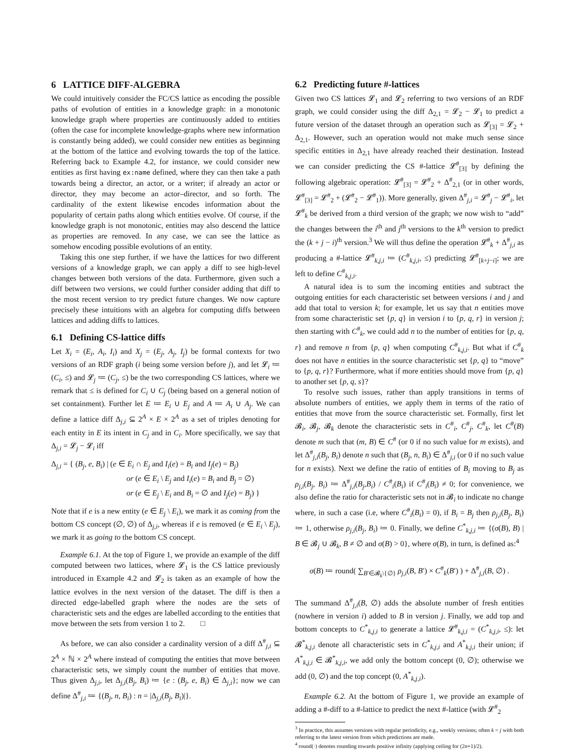6 LATTICE DIFF-ALGEBRA
We could intuitively consider the FC/CS lattice as encoding the possible paths of evolution of entities in a knowledge graph: in a monotonic knowledge graph where properties are continuously added to entities (often the case for incomplete knowledge-graphs where new information is constantly being added), we could consider new entities as beginning at the bottom of the lattice and evolving towards the top of the lattice. Referring back to Example 4.2, for instance, we could consider new entities as first having ex:name defined, where they can then take a path towards being a director, an actor, or a writer; if already an actor or director, they may become an actor–director, and so forth. The cardinality of the extent likewise encodes information about the popularity of certain paths along which entities evolve. Of course, if the knowledge graph is not monotonic, entities may also descend the lattice as properties are removed. In any case, we can see the lattice as somehow encoding possible evolutions of an entity.
Taking this one step further, if we have the lattices for two different versions of a knowledge graph, we can apply a diff to see high-level changes between both versions of the data. Furthermore, given such a diff between two versions, we could further consider adding that diff to the most recent version to try predict future changes. We now capture precisely these intuitions with an algebra for computing diffs between lattices and adding diffs to lattices.
6.1 Defining CS-lattice diffs
Let X<sub>i</sub> = (E<sub>i</sub>, A<sub>i</sub>, I<sub>i</sub>) and X<sub>j</sub> = (E<sub>j</sub>, A<sub>j</sub>, I<sub>j</sub>) be formal contexts for two versions of an RDF graph (i being some version before j), and let 𝓛<sub>i</sub> ≔ (C<sub>i</sub>, ≤) and 𝓛<sub>j</sub> ≔ (C<sub>j</sub>, ≤) be the two corresponding CS lattices, where we remark that ≤ is defined for C<sub>i</sub> ∪ C<sub>j</sub> (being based on a general notion of set containment). Further let E ≔ E<sub>i</sub> ∪ E<sub>j</sub> and A ≔ A<sub>i</sub> ∪ A<sub>j</sub>. We can define a lattice diff Δ<sub>j,i</sub> ⊆ 2<sup>A</sup> × E × 2<sup>A</sup> as a set of triples denoting for each entity in E its intent in C<sub>j</sub> and in C<sub>i</sub>. More specifically, we say that Δ<sub>j,i</sub> = 𝓛<sub>j</sub> − 𝓛<sub>i</sub> iff
Δ<sub>j,i</sub> = { (B<sub>j</sub>, e, B<sub>i</sub>) | (e ∈ E<sub>i</sub> ∩ E<sub>j</sub> and I<sub>i</sub>(e) = B<sub>i</sub> and I<sub>j</sub>(e) = B<sub>j</sub>)
or (e ∈ E<sub>i</sub> \ E<sub>j</sub> and I<sub>i</sub>(e) = B<sub>i</sub> and B<sub>j</sub> = ∅)
or (e ∈ E<sub>j</sub> \ E<sub>i</sub> and B<sub>i</sub> = ∅ and I<sub>j</sub>(e) = B<sub>j</sub>) }
Note that if e is a new entity (e ∈ E<sub>j</sub> \ E<sub>i</sub>), we mark it as coming from the bottom CS concept (∅, ∅) of Δ<sub>j,i</sub>, whereas if e is removed (e ∈ E<sub>i</sub> \ E<sub>j</sub>), we mark it as going to the bottom CS concept.
Example 6.1. At the top of Figure 1, we provide an example of the diff computed between two lattices, where 𝓛<sub>1</sub> is the CS lattice previously introduced in Example 4.2 and 𝓛<sub>2</sub> is taken as an example of how the lattice evolves in the next version of the dataset. The diff is then a directed edge-labelled graph where the nodes are the sets of characteristic sets and the edges are labelled according to the entities that move between the sets from version 1 to 2. □
As before, we can also consider a cardinality version of a diff Δ<sup>#</sup><sub>j,i</sub> ⊆ 2<sup>A</sup> × ℕ × 2<sup>A</sup> where instead of computing the entities that move between characteristic sets, we simply count the number of entities that move. Thus given Δ<sub>j,i</sub>, let Δ<sub>j,i</sub>(B<sub>j</sub>, B<sub>i</sub>) ≔ {e : (B<sub>j</sub>, e, B<sub>i</sub>) ∈ Δ<sub>j,i</sub>}; now we can define Δ<sup>#</sup><sub>j,i</sub> ≔ {(B<sub>j</sub>, n, B<sub>i</sub>) : n = |Δ<sub>j,i</sub>(B<sub>j</sub>, B<sub>i</sub>)|}.
6.2 Predicting future #-lattices
Given two CS lattices 𝓛<sub>1</sub> and 𝓛<sub>2</sub> referring to two versions of an RDF graph, we could consider using the diff Δ<sub>2,1</sub> = 𝓛<sub>2</sub> − 𝓛<sub>1</sub> to predict a future version of the dataset through an operation such as 𝓛<sub>[3]</sub> = 𝓛<sub>2</sub> + Δ<sub>2,1</sub>. However, such an operation would not make much sense since specific entities in Δ<sub>2,1</sub> have already reached their destination. Instead we can consider predicting the CS #-lattice 𝓛<sup>#</sup><sub>[3]</sub> by defining the following algebraic operation: 𝓛<sup>#</sup><sub>[3]</sub> = 𝓛<sup>#</sup><sub>2</sub> + Δ<sup>#</sup><sub>2,1</sub> (or in other words, 𝓛<sup>#</sup><sub>[3]</sub> = 𝓛<sup>#</sup><sub>2</sub> + (𝓛<sup>#</sup><sub>2</sub> − 𝓛<sup>#</sup><sub>1</sub>)). More generally, given Δ<sup>#</sup><sub>j,i</sub> = 𝓛<sup>#</sup><sub>j</sub> − 𝓛<sup>#</sup><sub>i</sub>, let 𝓛<sup>#</sup><sub>k</sub> be derived from a third version of the graph; we now wish to “add” the changes between the i<sup>th</sup> and j<sup>th</sup> versions to the k<sup>th</sup> version to predict the (k + j − i)<sup>th</sup> version.<sup>3</sup> We will thus define the operation 𝓛<sup>#</sup><sub>k</sub> + Δ<sup>#</sup><sub>j,i</sub> as producing a #-lattice 𝓛<sup>#</sup><sub>k,j,i</sub> ≔ (C<sup>#</sup><sub>k,j,i</sub>, ≤) predicting 𝓛<sup>#</sup><sub>[k+j−i]</sub>; we are left to define C<sup>#</sup><sub>k,j,i</sub>.
A natural idea is to sum the incoming entities and subtract the outgoing entities for each characteristic set between versions i and j and add that total to version k; for example, let us say that n entities move from some characteristic set {p, q} in version i to {p, q, r} in version j; then starting with C<sup>#</sup><sub>k</sub>, we could add n to the number of entities for {p, q, r} and remove n from {p, q} when computing C<sup>#</sup><sub>k,j,i</sub>. But what if C<sup>#</sup><sub>k</sub> does not have n entities in the source characteristic set {p, q} to “move” to {p, q, r}? Furthermore, what if more entities should move from {p, q} to another set {p, q, s}?
To resolve such issues, rather than apply transitions in terms of absolute numbers of entities, we apply them in terms of the ratio of entities that move from the source characteristic set. Formally, first let 𝓑<sub>i</sub>, 𝓑<sub>j</sub>, 𝓑<sub>k</sub> denote the characteristic sets in C<sup>#</sup><sub>i</sub>, C<sup>#</sup><sub>j</sub>, C<sup>#</sup><sub>k</sub>, let C<sup>#</sup>(B) denote m such that (m, B) ∈ C<sup>#</sup> (or 0 if no such value for m exists), and let Δ<sup>#</sup><sub>j,i</sub>(B<sub>j</sub>, B<sub>i</sub>) denote n such that (B<sub>j</sub>, n, B<sub>i</sub>) ∈ Δ<sup>#</sup><sub>j,i</sub> (or 0 if no such value for n exists). Next we define the ratio of entities of B<sub>i</sub> moving to B<sub>j</sub> as ρ<sub>j,i</sub>(B<sub>j</sub>, B<sub>i</sub>) ≔ Δ<sup>#</sup><sub>j,i</sub>(B<sub>j</sub>,B<sub>i</sub>) / C<sup>#</sup><sub>i</sub>(B<sub>i</sub>) if C<sup>#</sup><sub>i</sub>(B<sub>i</sub>) ≠ 0; for convenience, we also define the ratio for characteristic sets not in 𝓑<sub>i</sub> to indicate no change where, in such a case (i.e, where C<sup>#</sup><sub>i</sub>(B<sub>i</sub>) = 0), if B<sub>i</sub> = B<sub>j</sub> then ρ<sub>j,i</sub>(B<sub>j</sub>, B<sub>i</sub>) ≔ 1, otherwise ρ<sub>j,i</sub>(B<sub>j</sub>, B<sub>i</sub>) ≔ 0. Finally, we define C<sup>*</sup><sub>k,j,i</sub> ≔ {(σ(B), B) | B ∈ 𝓑<sub>j</sub> ∪ 𝓑<sub>k</sub>, B ≠ ∅ and σ(B) > 0}, where σ(B), in turn, is defined as:<sup>4</sup>
σ(B) ≔ round( ∑<sub>B′∈𝓑<sub>k</sub>\{∅}</sub> ρ<sub>j,i</sub>(B, B′) × C<sup>#</sup><sub>k</sub>(B′) ) + Δ<sup>#</sup><sub>j,i</sub>(B, ∅) .
The summand Δ<sup>#</sup><sub>j,i</sub>(B, ∅) adds the absolute number of fresh entities (nowhere in version i) added to B in version j. Finally, we add top and bottom concepts to C<sup>*</sup><sub>k,j,i</sub> to generate a lattice 𝓛<sup>#</sup><sub>k,j,i</sub> = (C<sup>*</sup><sub>k,j,i</sub>, ≤): let 𝓑<sup>*</sup><sub>k,j,i</sub> denote all characteristic sets in C<sup>*</sup><sub>k,j,i</sub> and A<sup>*</sup><sub>k,j,i</sub> their union; if A<sup>*</sup><sub>k,j,i</sub> ∈ 𝓑<sup>*</sup><sub>k,j,i</sub>, we add only the bottom concept (0, ∅); otherwise we add (0, ∅) and the top concept (0, A<sup>*</sup><sub>k,j,i</sub>).
Example 6.2. At the bottom of Figure 1, we provide an example of adding a #-diff to a #-lattice to predict the next #-lattice (with 𝓛<sup>#</sup><sub>2</sub>
<sup>3</sup> In practice, this assumes versions with regular periodicity, e.g., weekly versions; often k = j with both referring to the latest version from which predictions are made.
<sup>4</sup> round(·) denotes rounding towards positive infinity (applying ceiling for (2n+1)/2).